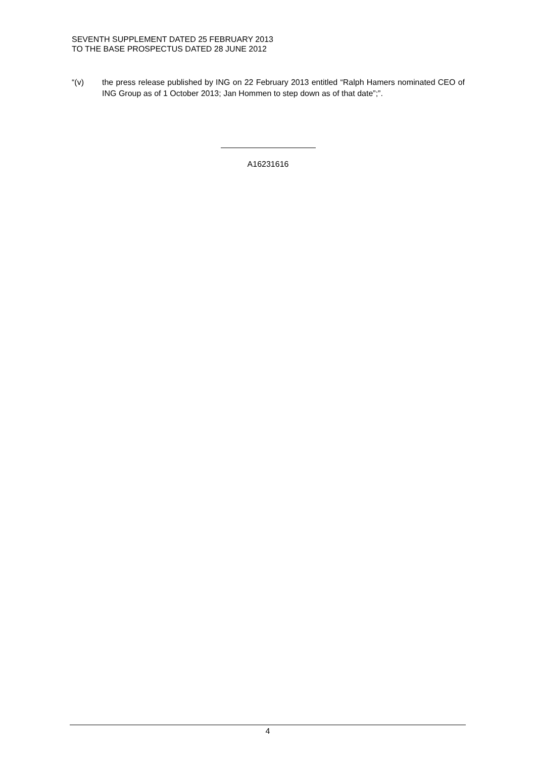SEVENTH SUPPLEMENT DATED 25 FEBRUARY 2013
TO THE BASE PROSPECTUS DATED 28 JUNE 2012
“(v) the press release published by ING on 22 February 2013 entitled “Ralph Hamers nominated CEO of ING Group as of 1 October 2013; Jan Hommen to step down as of that date”;”.
A16231616
4